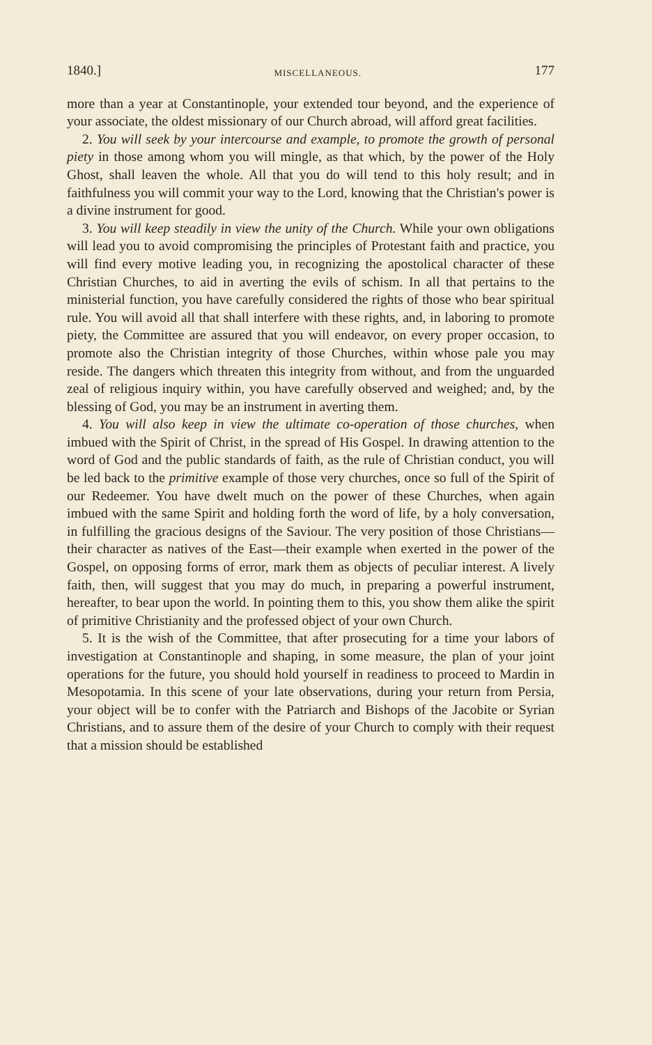1840.] MISCELLANEOUS. 177
more than a year at Constantinople, your extended tour beyond, and the experience of your associate, the oldest missionary of our Church abroad, will afford great facilities.
2. You will seek by your intercourse and example, to promote the growth of personal piety in those among whom you will mingle, as that which, by the power of the Holy Ghost, shall leaven the whole. All that you do will tend to this holy result; and in faithfulness you will commit your way to the Lord, knowing that the Christian's power is a divine instrument for good.
3. You will keep steadily in view the unity of the Church. While your own obligations will lead you to avoid compromising the principles of Protestant faith and practice, you will find every motive leading you, in recognizing the apostolical character of these Christian Churches, to aid in averting the evils of schism. In all that pertains to the ministerial function, you have carefully considered the rights of those who bear spiritual rule. You will avoid all that shall interfere with these rights, and, in laboring to promote piety, the Committee are assured that you will endeavor, on every proper occasion, to promote also the Christian integrity of those Churches, within whose pale you may reside. The dangers which threaten this integrity from without, and from the unguarded zeal of religious inquiry within, you have carefully observed and weighed; and, by the blessing of God, you may be an instrument in averting them.
4. You will also keep in view the ultimate co-operation of those churches, when imbued with the Spirit of Christ, in the spread of His Gospel. In drawing attention to the word of God and the public standards of faith, as the rule of Christian conduct, you will be led back to the primitive example of those very churches, once so full of the Spirit of our Redeemer. You have dwelt much on the power of these Churches, when again imbued with the same Spirit and holding forth the word of life, by a holy conversation, in fulfilling the gracious designs of the Saviour. The very position of those Christians—their character as natives of the East—their example when exerted in the power of the Gospel, on opposing forms of error, mark them as objects of peculiar interest. A lively faith, then, will suggest that you may do much, in preparing a powerful instrument, hereafter, to bear upon the world. In pointing them to this, you show them alike the spirit of primitive Christianity and the professed object of your own Church.
5. It is the wish of the Committee, that after prosecuting for a time your labors of investigation at Constantinople and shaping, in some measure, the plan of your joint operations for the future, you should hold yourself in readiness to proceed to Mardin in Mesopotamia. In this scene of your late observations, during your return from Persia, your object will be to confer with the Patriarch and Bishops of the Jacobite or Syrian Christians, and to assure them of the desire of your Church to comply with their request that a mission should be established